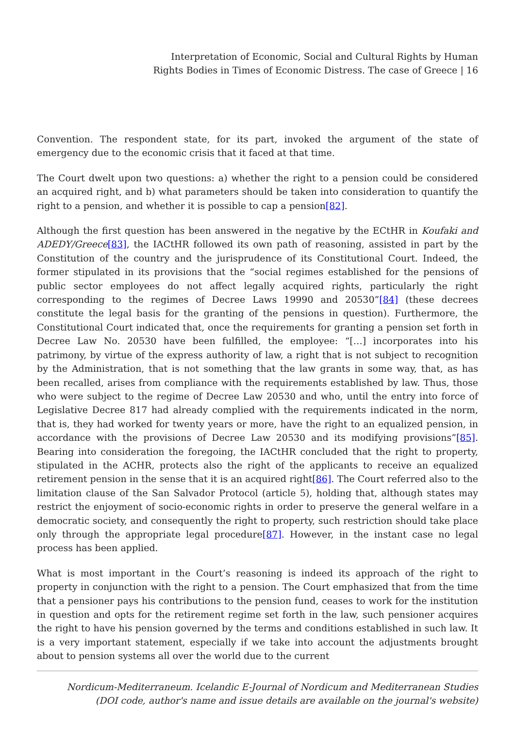Interpretation of Economic, Social and Cultural Rights by Human
Rights Bodies in Times of Economic Distress. The case of Greece | 16
Convention. The respondent state, for its part, invoked the argument of the state of emergency due to the economic crisis that it faced at that time.
The Court dwelt upon two questions: a) whether the right to a pension could be considered an acquired right, and b) what parameters should be taken into consideration to quantify the right to a pension, and whether it is possible to cap a pension[82].
Although the first question has been answered in the negative by the ECtHR in Koufaki and ADEDY/Greece[83], the IACtHR followed its own path of reasoning, assisted in part by the Constitution of the country and the jurisprudence of its Constitutional Court. Indeed, the former stipulated in its provisions that the “social regimes established for the pensions of public sector employees do not affect legally acquired rights, particularly the right corresponding to the regimes of Decree Laws 19990 and 20530”[84] (these decrees constitute the legal basis for the granting of the pensions in question). Furthermore, the Constitutional Court indicated that, once the requirements for granting a pension set forth in Decree Law No. 20530 have been fulfilled, the employee: “[…] incorporates into his patrimony, by virtue of the express authority of law, a right that is not subject to recognition by the Administration, that is not something that the law grants in some way, that, as has been recalled, arises from compliance with the requirements established by law. Thus, those who were subject to the regime of Decree Law 20530 and who, until the entry into force of Legislative Decree 817 had already complied with the requirements indicated in the norm, that is, they had worked for twenty years or more, have the right to an equalized pension, in accordance with the provisions of Decree Law 20530 and its modifying provisions”[85]. Bearing into consideration the foregoing, the IACtHR concluded that the right to property, stipulated in the ACHR, protects also the right of the applicants to receive an equalized retirement pension in the sense that it is an acquired right[86]. The Court referred also to the limitation clause of the San Salvador Protocol (article 5), holding that, although states may restrict the enjoyment of socio-economic rights in order to preserve the general welfare in a democratic society, and consequently the right to property, such restriction should take place only through the appropriate legal procedure[87]. However, in the instant case no legal process has been applied.
What is most important in the Court’s reasoning is indeed its approach of the right to property in conjunction with the right to a pension. The Court emphasized that from the time that a pensioner pays his contributions to the pension fund, ceases to work for the institution in question and opts for the retirement regime set forth in the law, such pensioner acquires the right to have his pension governed by the terms and conditions established in such law. It is a very important statement, especially if we take into account the adjustments brought about to pension systems all over the world due to the current
Nordicum-Mediterraneum. Icelandic E-Journal of Nordicum and Mediterranean Studies
(DOI code, author's name and issue details are available on the journal's website)